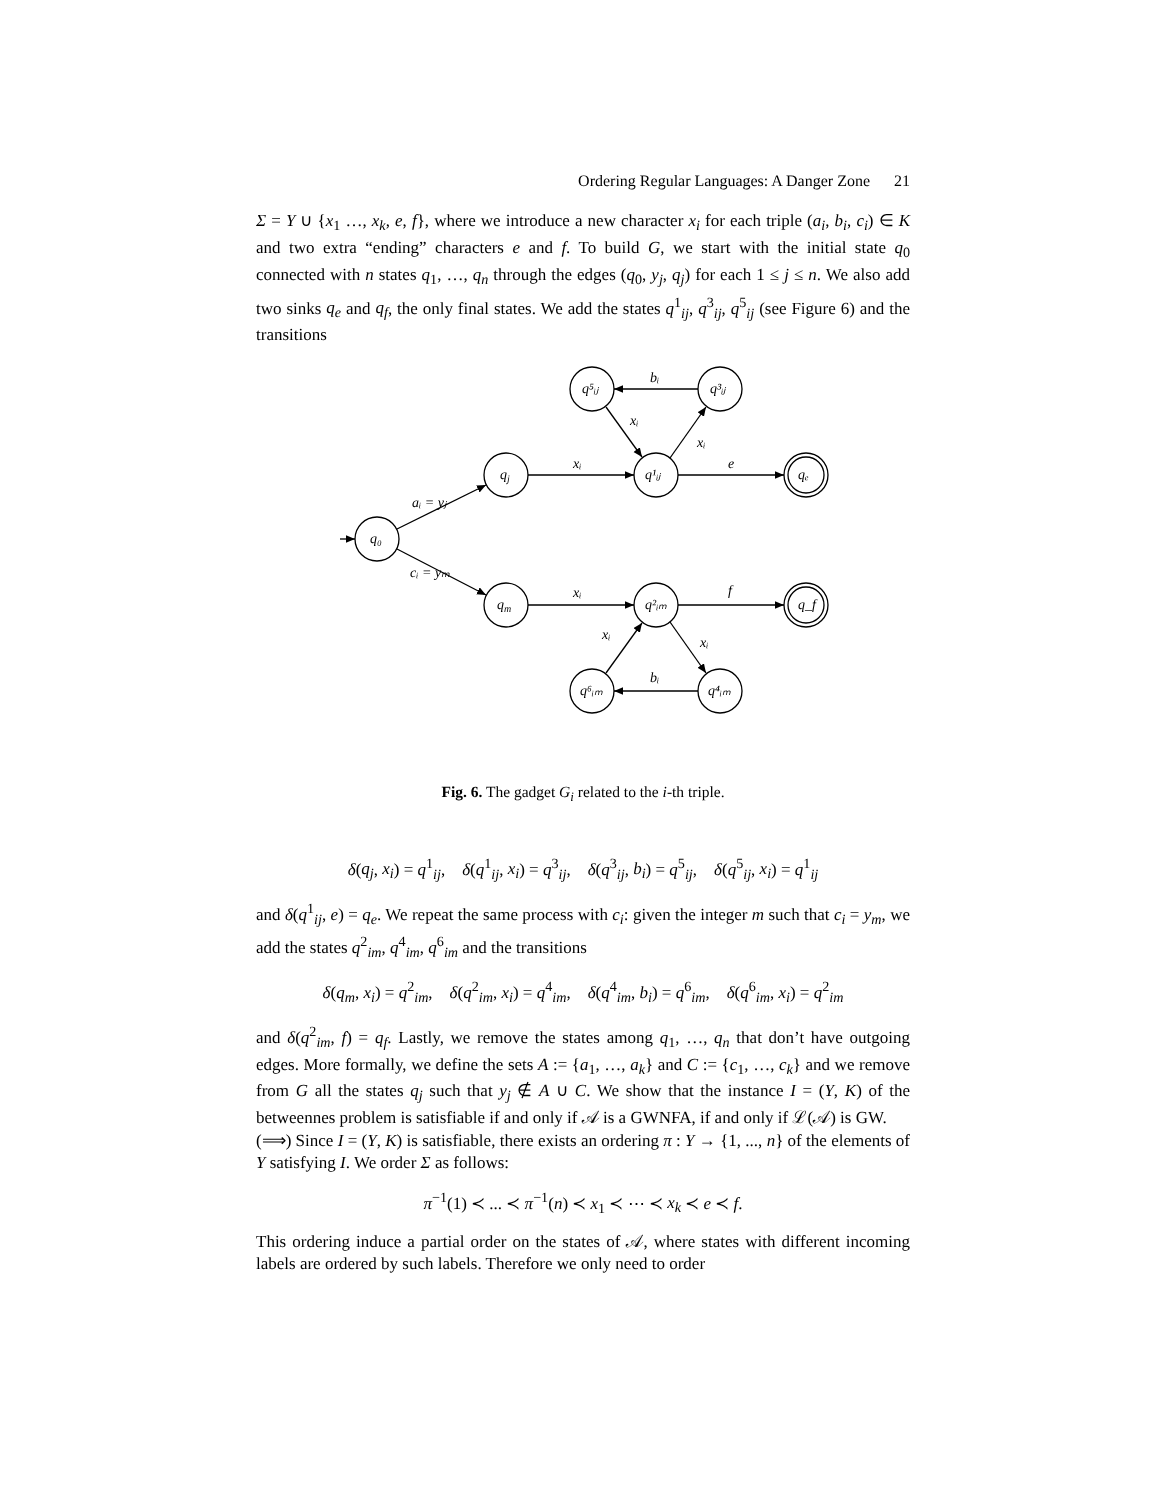Ordering Regular Languages: A Danger Zone 21
Σ = Y ∪ {x<sub>1</sub> …, x<sub>k</sub>, e, f}, where we introduce a new character x<sub>i</sub> for each triple (a<sub>i</sub>, b<sub>i</sub>, c<sub>i</sub>) ∈ K and two extra “ending” characters e and f. To build G, we start with the initial state q<sub>0</sub> connected with n states q<sub>1</sub>, …, q<sub>n</sub> through the edges (q<sub>0</sub>, y<sub>j</sub>, q<sub>j</sub>) for each 1 ≤ j ≤ n. We also add two sinks q<sub>e</sub> and q<sub>f</sub>, the only final states. We add the states q<sup>1</sup><sub>ij</sub>, q<sup>3</sup><sub>ij</sub>, q<sup>5</sup><sub>ij</sub> (see Figure 6) and the transitions
q₀
qj
qm
q¹ᵢⱼ
q²ᵢₘ
q⁵ᵢⱼ
q³ᵢⱼ
q⁶ᵢₘ
q⁴ᵢₘ
qₑ
q_f
aᵢ = yⱼ
cᵢ = yₘ
xᵢ
e
xᵢ
f
bᵢ
xᵢ
xᵢ
xᵢ
xᵢ
bᵢ
Fig. 6. The gadget G<sub>i</sub> related to the i-th triple.
δ(q<sub>j</sub>, x<sub>i</sub>) = q<sup>1</sup><sub>ij</sub>, δ(q<sup>1</sup><sub>ij</sub>, x<sub>i</sub>) = q<sup>3</sup><sub>ij</sub>, δ(q<sup>3</sup><sub>ij</sub>, b<sub>i</sub>) = q<sup>5</sup><sub>ij</sub>, δ(q<sup>5</sup><sub>ij</sub>, x<sub>i</sub>) = q<sup>1</sup><sub>ij</sub>
and δ(q<sup>1</sup><sub>ij</sub>, e) = q<sub>e</sub>. We repeat the same process with c<sub>i</sub>: given the integer m such that c<sub>i</sub> = y<sub>m</sub>, we add the states q<sup>2</sup><sub>im</sub>, q<sup>4</sup><sub>im</sub>, q<sup>6</sup><sub>im</sub> and the transitions
δ(q<sub>m</sub>, x<sub>i</sub>) = q<sup>2</sup><sub>im</sub>, δ(q<sup>2</sup><sub>im</sub>, x<sub>i</sub>) = q<sup>4</sup><sub>im</sub>, δ(q<sup>4</sup><sub>im</sub>, b<sub>i</sub>) = q<sup>6</sup><sub>im</sub>, δ(q<sup>6</sup><sub>im</sub>, x<sub>i</sub>) = q<sup>2</sup><sub>im</sub>
and δ(q<sup>2</sup><sub>im</sub>, f) = q<sub>f</sub>. Lastly, we remove the states among q<sub>1</sub>, …, q<sub>n</sub> that don’t have outgoing edges. More formally, we define the sets A := {a<sub>1</sub>, …, a<sub>k</sub>} and C := {c<sub>1</sub>, …, c<sub>k</sub>} and we remove from G all the states q<sub>j</sub> such that y<sub>j</sub> ∉ A ∪ C. We show that the instance I = (Y, K) of the betweennes problem is satisfiable if and only if 𝒜 is a GWNFA, if and only if ℒ(𝒜) is GW.
(⟹) Since I = (Y, K) is satisfiable, there exists an ordering π : Y → {1, ..., n} of the elements of Y satisfying I. We order Σ as follows:
π<sup>−1</sup>(1) ≺ ... ≺ π<sup>−1</sup>(n) ≺ x<sub>1</sub> ≺ ⋯ ≺ x<sub>k</sub> ≺ e ≺ f.
This ordering induce a partial order on the states of 𝒜, where states with different incoming labels are ordered by such labels. Therefore we only need to order